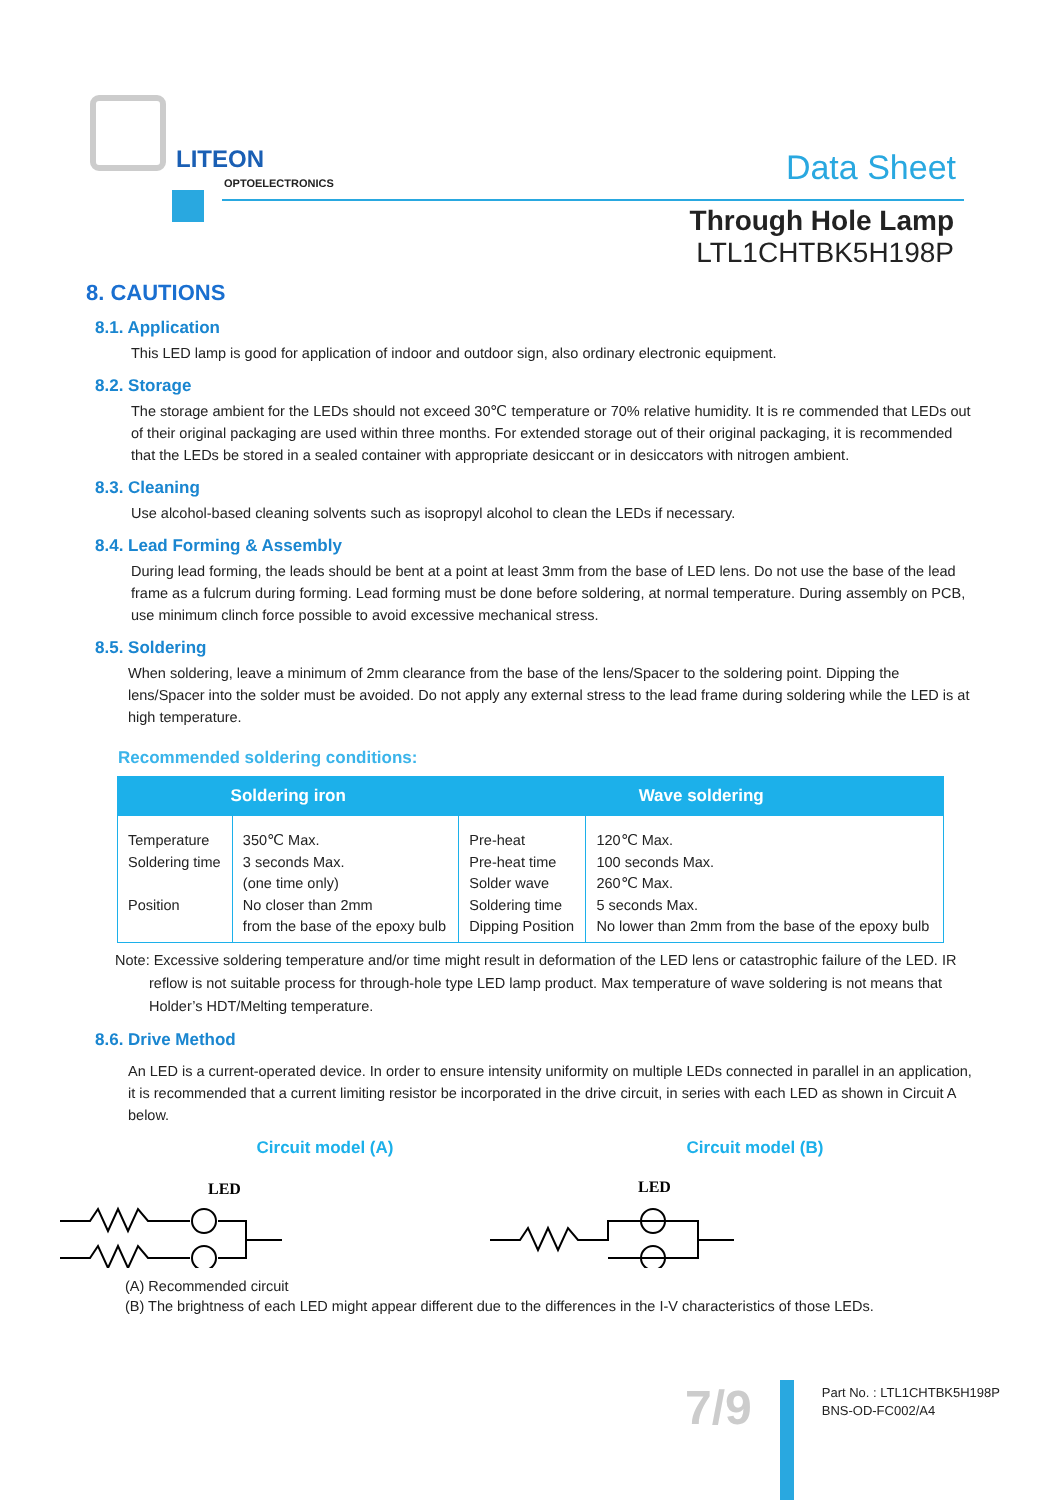LITEON
OPTOELECTRONICS
Data Sheet
Through Hole Lamp
LTL1CHTBK5H198P
8. CAUTIONS
8.1. Application
This LED lamp is good for application of indoor and outdoor sign, also ordinary electronic equipment.
8.2. Storage
The storage ambient for the LEDs should not exceed 30℃ temperature or 70% relative humidity. It is re commended that LEDs out of their original packaging are used within three months. For extended storage out of their original packaging, it is recommended that the LEDs be stored in a sealed container with appropriate desiccant or in desiccators with nitrogen ambient.
8.3. Cleaning
Use alcohol-based cleaning solvents such as isopropyl alcohol to clean the LEDs if necessary.
8.4. Lead Forming & Assembly
During lead forming, the leads should be bent at a point at least 3mm from the base of LED lens. Do not use the base of the lead frame as a fulcrum during forming. Lead forming must be done before soldering, at normal temperature. During assembly on PCB, use minimum clinch force possible to avoid excessive mechanical stress.
8.5. Soldering
When soldering, leave a minimum of 2mm clearance from the base of the lens/Spacer to the soldering point. Dipping the lens/Spacer into the solder must be avoided. Do not apply any external stress to the lead frame during soldering while the LED is at high temperature.
Recommended soldering conditions:
| Soldering iron | | Wave soldering | |
| --- | --- | --- | --- |
| Temperature Soldering time Position | 350℃ Max. 3 seconds Max. (one time only) No closer than 2mm from the base of the epoxy bulb | Pre-heat Pre-heat time Solder wave Soldering time Dipping Position | 120℃ Max. 100 seconds Max. 260℃ Max. 5 seconds Max. No lower than 2mm from the base of the epoxy bulb |
Note: Excessive soldering temperature and/or time might result in deformation of the LED lens or catastrophic failure of the LED. IR reflow is not suitable process for through-hole type LED lamp product. Max temperature of wave soldering is not means that Holder’s HDT/Melting temperature.
8.6. Drive Method
An LED is a current-operated device. In order to ensure intensity uniformity on multiple LEDs connected in parallel in an application, it is recommended that a current limiting resistor be incorporated in the drive circuit, in series with each LED as shown in Circuit A below.
Circuit model (A)
LED
Circuit model (B)
LED
(A) Recommended circuit
(B) The brightness of each LED might appear different due to the differences in the I-V characteristics of those LEDs.
7/9
Part No. : LTL1CHTBK5H198P
BNS-OD-FC002/A4